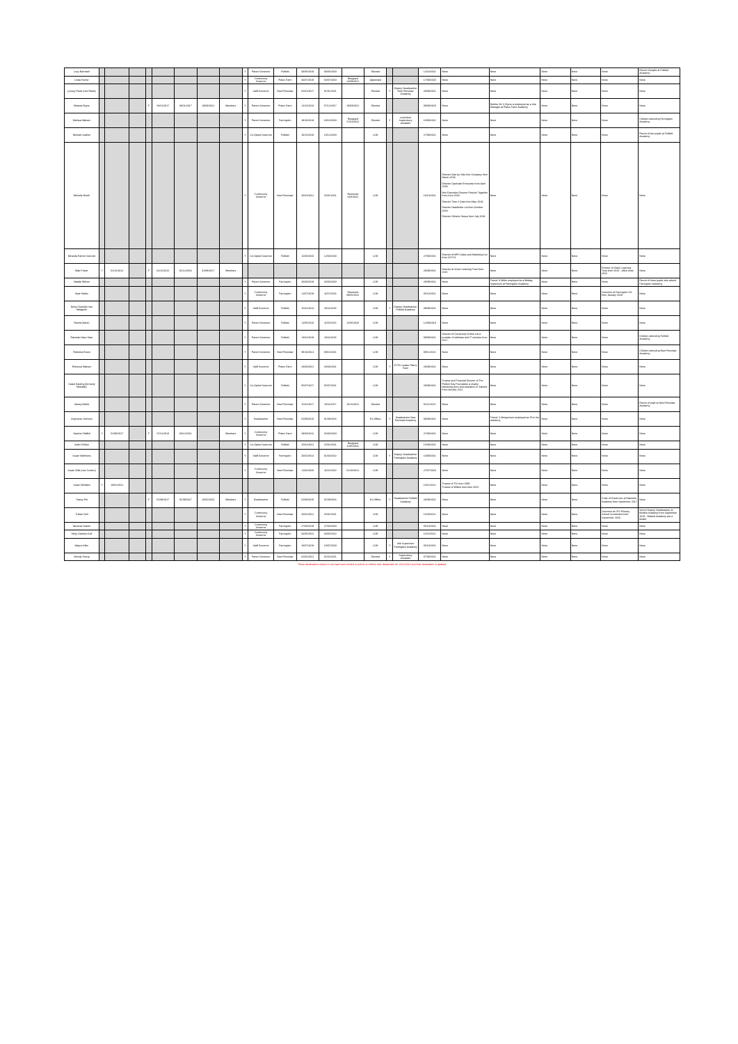| Lucy Barnwell | | | | | | | | | Y | Parent Governor | Fulfield | 03/05/2019 | 03/05/2019 | | Elected | | | 12/10/2021 | None | None | None | None | None | Parent of pupils at Fulfield Academy |
| Linda Hunter | | | | | | | | | Y | Community Governor | Plains Farm | 04/07/2019 | 04/07/2019 | Resigned 14/09/2021 | Appointed | | | 17/08/2020 | None | None | None | None | None | None |
| Lynsey Flood (nee Rowe) | | | | | | | | | Y | Staff Governor | New Penshaw | 01/01/2017 | 01/01/2021 | | Elected | Y | Deputy Headteacher New Penshaw Academy | 28/09/2021 | None | None | None | None | None | None |
| Melanie Byers | | | | F | 08/11/2017 | 08/11/2017 | 19/03/2021 | Members | Y | Parent Governor | Plains Farm | 14/11/2013 | 07/12/2017 | 19/03/2021 | Elected | | | 09/09/2020 | None | Brother Mr G Byers is employed as a Site Manager at Plains Farm Academy | None | None | None | None |
| Melissa Watson | | | | | | | | | Y | Parent Governor | Farringdon | 18/10/2019 | 18/10/2019 | Resigned 27/01/2022 | Elected | Y | Lunchtime Supervisory Assistant | 10/09/2021 | None | None | None | None | None | Children attending Farringdon Academy |
| Michael Leather | | | | | | | | | Y | Co-Opted Governor | Fulfield | 10/12/2018 | 10/12/2018 | | LGB | | | 27/09/2021 | None | None | None | None | None | Parent of two pupils at Fulfield Academy |
| Michelle Booth | | | | | | | | | Y | Community Governor | New Penshaw | 26/01/2021 | 26/01/2021 | Removed 24/3/2022 | LGB | | | 13/10/2021 | Director Side by Side Arts Company from March 2019. Director Captivate Enterprise from April 2019. Non Executive Director Flourish Together from June 2019. Director Time 4 Cake from May 2019. Director Headlinder Ltd from October 2019. Director Gilberts House from July 2018. | None | None | None | None | None |
| Miranda Harriet Sturrock | | | | | | | | | Y | Co-Opted Governor | Fulfield | 12/03/2020 | 12/03/2020 | | LGB | | | 27/09/2021 | Director of MFH Sales and Marketing Ltd from 13/7/21 | None | None | None | None | None |
| Mike Foster | Y | 01/12/2012 | | F | 01/12/2012 | 01/12/2016 | 31/08/2017 | Members | | | | | | | | | | 29/09/2021 | Director at Vision Learning Trust from 2016 | None | None | None | Director at Vision Learning Trust from 2016 - office ends 2016 | None |
| Natalie Wilson | | | | | | | | | Y | Parent Governor | Farringdon | 26/03/2019 | 26/03/2019 | | LGB | | | 28/09/2021 | None | Friend: K Miller employed as a Midday Supervisor at Farringdon Academy | None | None | None | Parent of three pupils who attend Farringdon Academy |
| Neal Hobbs | | | | | | | | | Y | Community Governor | Farringdon | 11/07/2018 | 11/07/2018 | Removed 09/05/2022 | LGB | | | 05/10/2021 | None | None | None | None | Governor at Farringdon CA from January 2018 | None |
| Nicky Chandler nee Wedgwth | | | | | | | | | Y | Staff Governor | Fulfield | 20/11/2014 | 20/11/2018 | | LGB | Y | Deputy Headteacher Fulfield Academy | 09/09/2021 | None | None | None | None | None | None |
| Rachel Marsh | | | | | | | | | Y | Parent Governor | Fulfield | 11/05/2016 | 11/05/2016 | 11/05/2020 | LGB | | | 12/09/2019 | None | None | None | None | None | None |
| Ravinder Kaur Hare | | | | | | | | | Y | Parent Governor | Fulfield | 19/11/2018 | 19/11/2018 | | LGB | | | 09/09/2021 | Director of Comerstop Online Ltd a provider of software and IT services from 2017. | None | None | None | None | Children attending Fulfield Academy. |
| Rebecca Bruce | | | | | | | | | Y | Parent Governor | New Penshaw | 08/10/2021 | 08/10/2021 | | LGB | | | 08/11/2021 | None | None | None | None | None | Children attending New Penshaw Academy. |
| Rebecca Watson | | | | | | | | | Y | Staff Governor | Plains Farm | 23/03/2021 | 23/03/2021 | | LGB | Y | EYFS Leader Plains Farm | 28/09/2021 | None | None | None | None | None | None |
| Sarah Harding (formerly Metcalfe) | | | | | | | | | Y | Co-Opted Governor | Fulfield | 05/07/2017 | 05/07/2021 | | LGB | | | 29/09/2021 | Trustee and Financial Director of The Perfect Day Foundation a charity delivering sport and education in Zambia from January 2012 | None | None | None | None | None |
| Stacey Bibick | | | | | | | | | Y | Parent Governor | New Penshaw | 10/11/2017 | 10/11/2017 | 10/11/2021 | Elected | | | 01/11/2021 | None | None | None | None | None | Parent of pupil at New Penshaw Academy |
| Stephanie Johnson | | | | | | | | | Y | Headteacher | New Penshaw | 01/09/2016 | 01/09/2016 | | Ex Officio | Y | Headteacher New Penshaw Academy | 09/09/2021 | None | Friend: S Morgenison employed as TA in the academy. | None | None | None | None |
| Stephen Raffell | Y | 01/09/2017 | | F | 07/11/2013 | 06/12/2021 | | Members | Y | Community Governor | Plains Farm | 29/03/2012 | 26/03/2019 | | LGB | | | 27/09/2021 | None | None | None | None | None | None |
| Sukhi Dhillon | | | | | | | | | Y | Co-Opted Governor | Fulfield | 25/01/2021 | 25/01/2021 | Resigned 11/05/2022 | LGB | | | 15/09/2021 | None | None | None | None | None | None |
| Susan Matthews | | | | | | | | | Y | Staff Governor | Farringdon | 20/01/2014 | 01/04/2022 | | LGB | Y | Deputy Headteacher Farringdon Academy | 10/09/2021 | None | None | None | None | None | None |
| Susan Wild (nee Scriven) | | | | | | | | | Y | Community Governor | New Penshaw | 11/02/2020 | 11/02/2020 | 01/10/2021 | LGB | | | 27/07/2020 | None | None | None | None | None | None |
| Susan Winfield | Y | 18/01/2021 | | | | | | | | | | | | | | | | 10/11/2021 | Trustee of TGI from 1995. Trustee of Willow trust from 2015. | None | None | None | None | None |
| Tracey Pol | | | | F | 01/09/2017 | 01/09/2017 | 10/02/2020 | Members | Y | Headteacher | Fulfield | 01/09/2016 | 01/09/2016 | | Ex Officio | Y | Headteacher Fulfield Academy | 28/09/2021 | None | None | None | None | Chair of Governors at Eastview Academy from September 2017 | None |
| Tristan Dell | | | | | | | | | Y | Community Governor | New Penshaw | 26/01/2021 | 26/01/2021 | | LGB | | | 11/09/2021 | None | None | None | None | Governor at LPS Primary School Sunderland from September 2020 | Senior Deputy Headteacher at Biddick Academy from September 2019 - Biddick Academy are a feeder |
| Vanessa Seston | | | | | | | | | Y | Community Governor | Farringdon | 27/03/2019 | 27/03/2019 | | LGB | | | 05/10/2021 | None | None | None | None | None | None |
| Vicky Gardner-Kell | | | | | | | | | Y | Community Governor | Farringdon | 04/05/2022 | 04/05/2022 | | LGB | | | 11/02/2022 | None | None | None | None | None | None |
| Wayne Allen | | | | | | | | | Y | Staff Governor | Farringdon | 10/07/2019 | 10/07/2019 | | LGB | Y | Site Supervisor Farringdon Academy | 05/10/2021 | None | None | None | None | None | None |
| Wendy Young | | | | | | | | | Y | Parent Governor | New Penshaw | 01/02/2021 | 01/02/2021 | | Elected | Y | Supervisory Assistant | 07/09/2021 | None | None | None | None | None | None |
Those declarations shown in red have been invited to submit or refresh their declaration for 2021/2022 and their declaration is awaited.